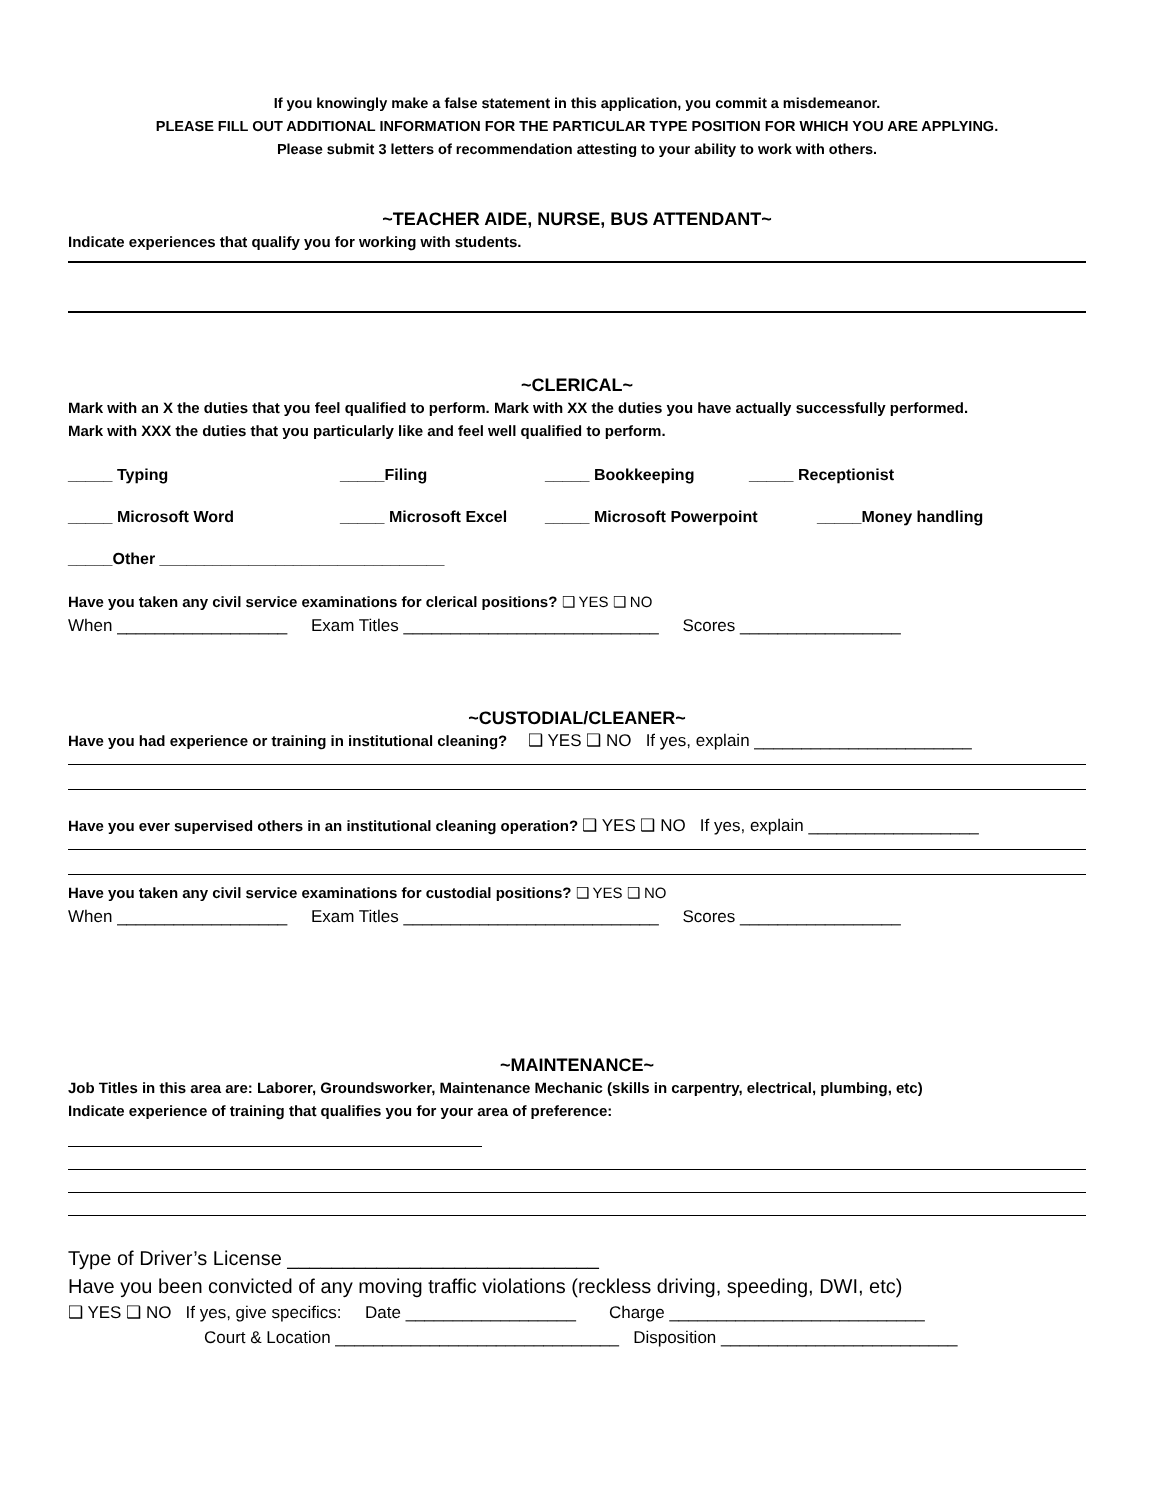If you knowingly make a false statement in this application, you commit a misdemeanor.
PLEASE FILL OUT ADDITIONAL INFORMATION FOR THE PARTICULAR TYPE POSITION FOR WHICH YOU ARE APPLYING.
Please submit 3 letters of recommendation attesting to your ability to work with others.
~TEACHER AIDE, NURSE, BUS ATTENDANT~
Indicate experiences that qualify you for working with students.
~CLERICAL~
Mark with an X the duties that you feel qualified to perform. Mark with XX the duties you have actually successfully performed.
Mark with XXX the duties that you particularly like and feel well qualified to perform.
_____ Typing _____Filing _____ Bookkeeping _____ Receptionist
_____ Microsoft Word _____ Microsoft Excel _____ Microsoft Powerpoint _____Money handling
_____Other ________________________________
Have you taken any civil service examinations for clerical positions? ❑ YES ❑ NO
When __________________ Exam Titles ___________________________ Scores _________________
~CUSTODIAL/CLEANER~
Have you had experience or training in institutional cleaning? ❑ YES ❑ NO If yes, explain _______________________
Have you ever supervised others in an institutional cleaning operation? ❑ YES ❑ NO If yes, explain __________________
Have you taken any civil service examinations for custodial positions? ❑ YES ❑ NO
When __________________ Exam Titles ___________________________ Scores _________________
~MAINTENANCE~
Job Titles in this area are: Laborer, Groundsworker, Maintenance Mechanic (skills in carpentry, electrical, plumbing, etc)
Indicate experience of training that qualifies you for your area of preference:
Type of Driver’s License ____________________________
Have you been convicted of any moving traffic violations (reckless driving, speeding, DWI, etc)
❑ YES ❑ NO If yes, give specifics: Date __________________ Charge ___________________________
Court & Location ______________________________ Disposition _________________________